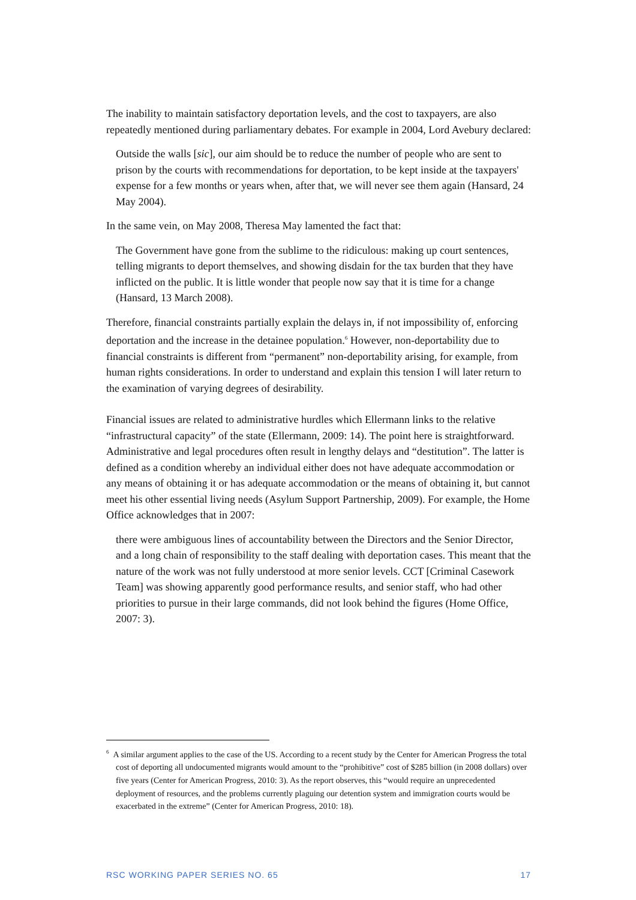The inability to maintain satisfactory deportation levels, and the cost to taxpayers, are also repeatedly mentioned during parliamentary debates. For example in 2004, Lord Avebury declared:
Outside the walls [sic], our aim should be to reduce the number of people who are sent to prison by the courts with recommendations for deportation, to be kept inside at the taxpayers' expense for a few months or years when, after that, we will never see them again (Hansard, 24 May 2004).
In the same vein, on May 2008, Theresa May lamented the fact that:
The Government have gone from the sublime to the ridiculous: making up court sentences, telling migrants to deport themselves, and showing disdain for the tax burden that they have inflicted on the public. It is little wonder that people now say that it is time for a change (Hansard, 13 March 2008).
Therefore, financial constraints partially explain the delays in, if not impossibility of, enforcing deportation and the increase in the detainee population.<sup>6</sup> However, non-deportability due to financial constraints is different from “permanent” non-deportability arising, for example, from human rights considerations. In order to understand and explain this tension I will later return to the examination of varying degrees of desirability.
Financial issues are related to administrative hurdles which Ellermann links to the relative “infrastructural capacity” of the state (Ellermann, 2009: 14). The point here is straightforward. Administrative and legal procedures often result in lengthy delays and “destitution”. The latter is defined as a condition whereby an individual either does not have adequate accommodation or any means of obtaining it or has adequate accommodation or the means of obtaining it, but cannot meet his other essential living needs (Asylum Support Partnership, 2009). For example, the Home Office acknowledges that in 2007:
there were ambiguous lines of accountability between the Directors and the Senior Director, and a long chain of responsibility to the staff dealing with deportation cases. This meant that the nature of the work was not fully understood at more senior levels. CCT [Criminal Casework Team] was showing apparently good performance results, and senior staff, who had other priorities to pursue in their large commands, did not look behind the figures (Home Office, 2007: 3).
<sup>6</sup> A similar argument applies to the case of the US. According to a recent study by the Center for American Progress the total cost of deporting all undocumented migrants would amount to the “prohibitive” cost of $285 billion (in 2008 dollars) over five years (Center for American Progress, 2010: 3). As the report observes, this “would require an unprecedented deployment of resources, and the problems currently plaguing our detention system and immigration courts would be exacerbated in the extreme” (Center for American Progress, 2010: 18).
RSC WORKING PAPER SERIES NO. 65 17